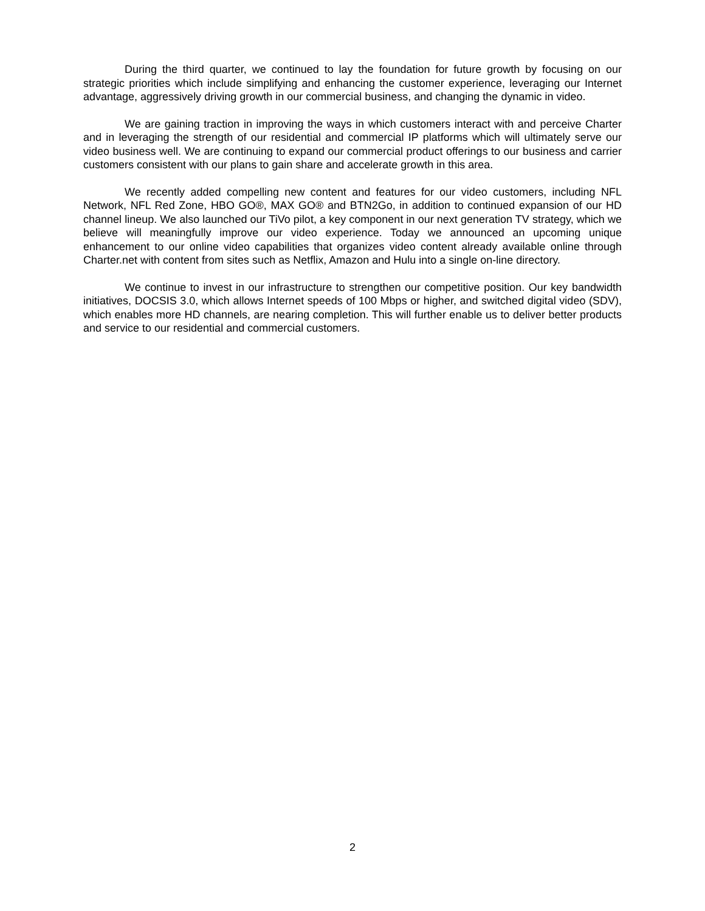During the third quarter, we continued to lay the foundation for future growth by focusing on our strategic priorities which include simplifying and enhancing the customer experience, leveraging our Internet advantage, aggressively driving growth in our commercial business, and changing the dynamic in video.
We are gaining traction in improving the ways in which customers interact with and perceive Charter and in leveraging the strength of our residential and commercial IP platforms which will ultimately serve our video business well. We are continuing to expand our commercial product offerings to our business and carrier customers consistent with our plans to gain share and accelerate growth in this area.
We recently added compelling new content and features for our video customers, including NFL Network, NFL Red Zone, HBO GO®, MAX GO® and BTN2Go, in addition to continued expansion of our HD channel lineup. We also launched our TiVo pilot, a key component in our next generation TV strategy, which we believe will meaningfully improve our video experience. Today we announced an upcoming unique enhancement to our online video capabilities that organizes video content already available online through Charter.net with content from sites such as Netflix, Amazon and Hulu into a single on-line directory.
We continue to invest in our infrastructure to strengthen our competitive position. Our key bandwidth initiatives, DOCSIS 3.0, which allows Internet speeds of 100 Mbps or higher, and switched digital video (SDV), which enables more HD channels, are nearing completion. This will further enable us to deliver better products and service to our residential and commercial customers.
2